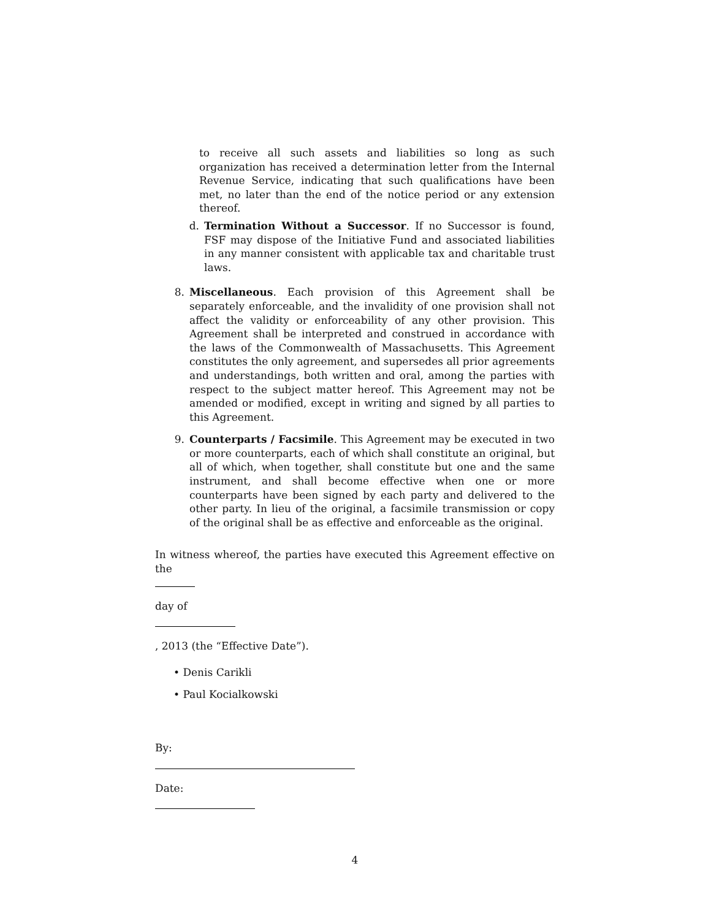to receive all such assets and liabilities so long as such organization has received a determination letter from the Internal Revenue Service, indicating that such qualifications have been met, no later than the end of the notice period or any extension thereof.
d. Termination Without a Successor. If no Successor is found, FSF may dispose of the Initiative Fund and associated liabilities in any manner consistent with applicable tax and charitable trust laws.
8. Miscellaneous. Each provision of this Agreement shall be separately enforceable, and the invalidity of one provision shall not affect the validity or enforceability of any other provision. This Agreement shall be interpreted and construed in accordance with the laws of the Commonwealth of Massachusetts. This Agreement constitutes the only agreement, and supersedes all prior agreements and understandings, both written and oral, among the parties with respect to the subject matter hereof. This Agreement may not be amended or modified, except in writing and signed by all parties to this Agreement.
9. Counterparts / Facsimile. This Agreement may be executed in two or more counterparts, each of which shall constitute an original, but all of which, when together, shall constitute but one and the same instrument, and shall become effective when one or more counterparts have been signed by each party and delivered to the other party. In lieu of the original, a facsimile transmission or copy of the original shall be as effective and enforceable as the original.
In witness whereof, the parties have executed this Agreement effective on the
day of
, 2013 (the “Effective Date”).
• Denis Carikli
• Paul Kocialkowski
By:
Date:
4